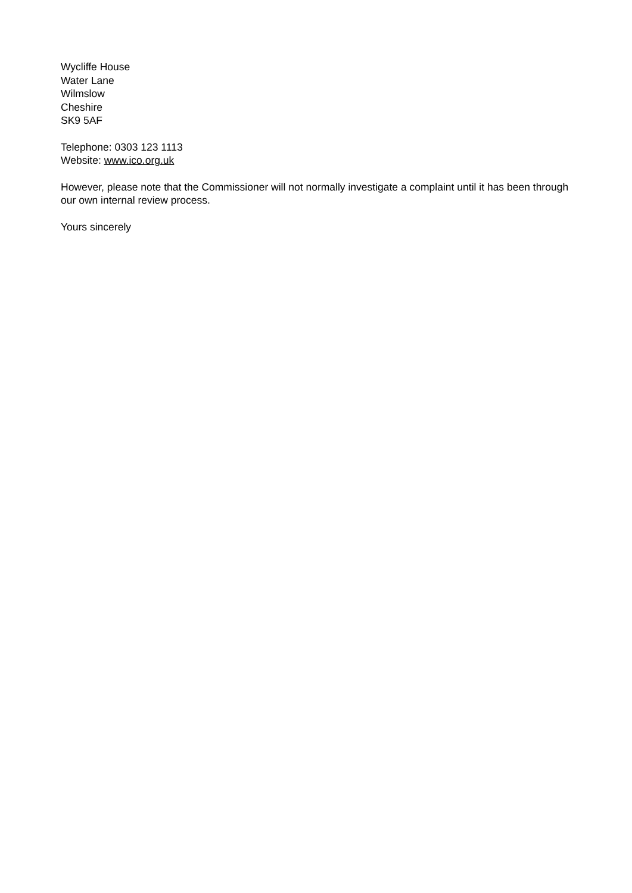Wycliffe House
Water Lane
Wilmslow
Cheshire
SK9 5AF
Telephone: 0303 123 1113
Website: www.ico.org.uk
However, please note that the Commissioner will not normally investigate a complaint until it has been through our own internal review process.
Yours sincerely